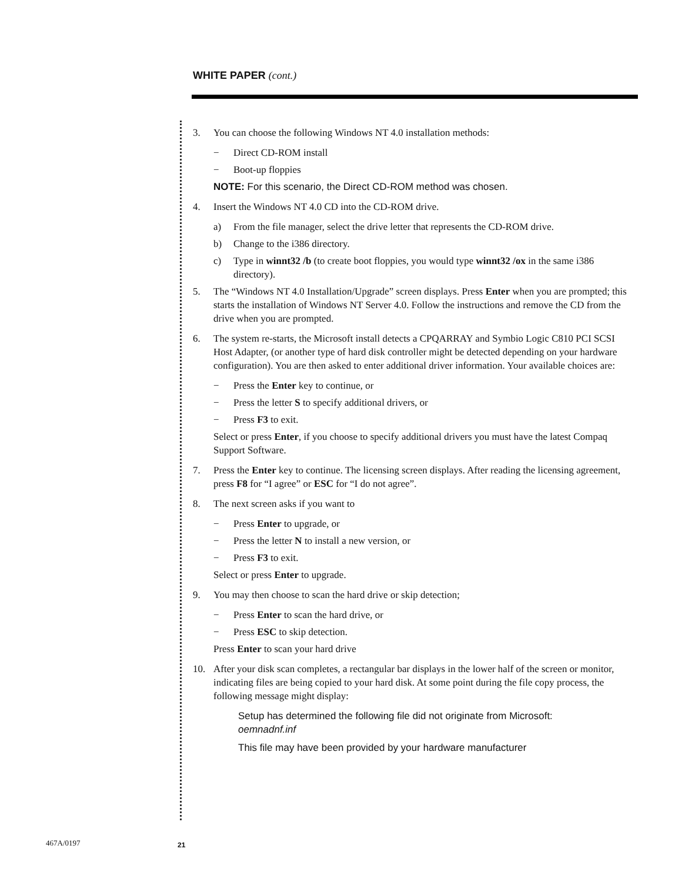WHITE PAPER (cont.)
3. You can choose the following Windows NT 4.0 installation methods:
− Direct CD-ROM install
− Boot-up floppies
NOTE: For this scenario, the Direct CD-ROM method was chosen.
4. Insert the Windows NT 4.0 CD into the CD-ROM drive.
a) From the file manager, select the drive letter that represents the CD-ROM drive.
b) Change to the i386 directory.
c) Type in winnt32 /b (to create boot floppies, you would type winnt32 /ox in the same i386 directory).
5. The “Windows NT 4.0 Installation/Upgrade” screen displays. Press Enter when you are prompted; this starts the installation of Windows NT Server 4.0. Follow the instructions and remove the CD from the drive when you are prompted.
6. The system re-starts, the Microsoft install detects a CPQARRAY and Symbio Logic C810 PCI SCSI Host Adapter, (or another type of hard disk controller might be detected depending on your hardware configuration). You are then asked to enter additional driver information. Your available choices are:
− Press the Enter key to continue, or
− Press the letter S to specify additional drivers, or
− Press F3 to exit.
Select or press Enter, if you choose to specify additional drivers you must have the latest Compaq Support Software.
7. Press the Enter key to continue. The licensing screen displays. After reading the licensing agreement, press F8 for “I agree” or ESC for “I do not agree”.
8. The next screen asks if you want to
− Press Enter to upgrade, or
− Press the letter N to install a new version, or
− Press F3 to exit.
Select or press Enter to upgrade.
9. You may then choose to scan the hard drive or skip detection;
− Press Enter to scan the hard drive, or
− Press ESC to skip detection.
Press Enter to scan your hard drive
10. After your disk scan completes, a rectangular bar displays in the lower half of the screen or monitor, indicating files are being copied to your hard disk. At some point during the file copy process, the following message might display:
Setup has determined the following file did not originate from Microsoft:
oemnadnf.inf
This file may have been provided by your hardware manufacturer
467A/0197 21